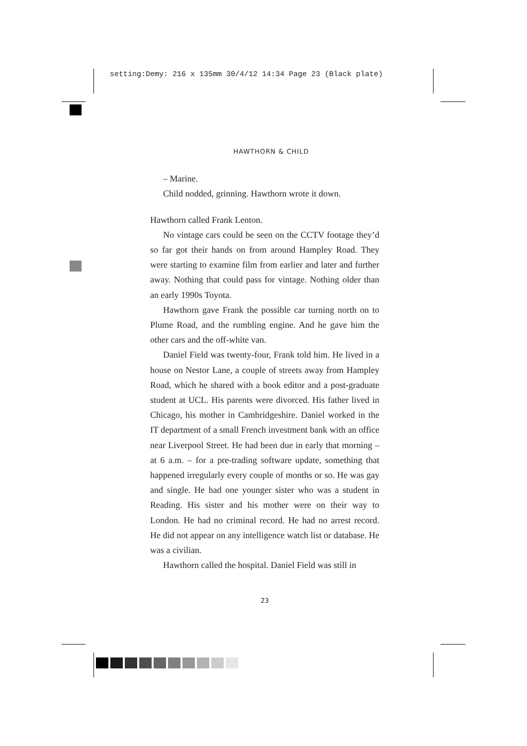setting:Demy: 216 x 135mm 30/4/12 14:34 Page 23 (Black plate)
HAWTHORN & CHILD
– Marine.
Child nodded, grinning. Hawthorn wrote it down.
Hawthorn called Frank Lenton.
No vintage cars could be seen on the CCTV footage they’d so far got their hands on from around Hampley Road. They were starting to examine film from earlier and later and further away. Nothing that could pass for vintage. Nothing older than an early 1990s Toyota.
Hawthorn gave Frank the possible car turning north on to Plume Road, and the rumbling engine. And he gave him the other cars and the off-white van.
Daniel Field was twenty-four, Frank told him. He lived in a house on Nestor Lane, a couple of streets away from Hampley Road, which he shared with a book editor and a post-graduate student at UCL. His parents were divorced. His father lived in Chicago, his mother in Cambridgeshire. Daniel worked in the IT department of a small French investment bank with an office near Liverpool Street. He had been due in early that morning – at 6 a.m. – for a pre-trading software update, something that happened irregularly every couple of months or so. He was gay and single. He had one younger sister who was a student in Reading. His sister and his mother were on their way to London. He had no criminal record. He had no arrest record. He did not appear on any intelligence watch list or database. He was a civilian.
Hawthorn called the hospital. Daniel Field was still in
23